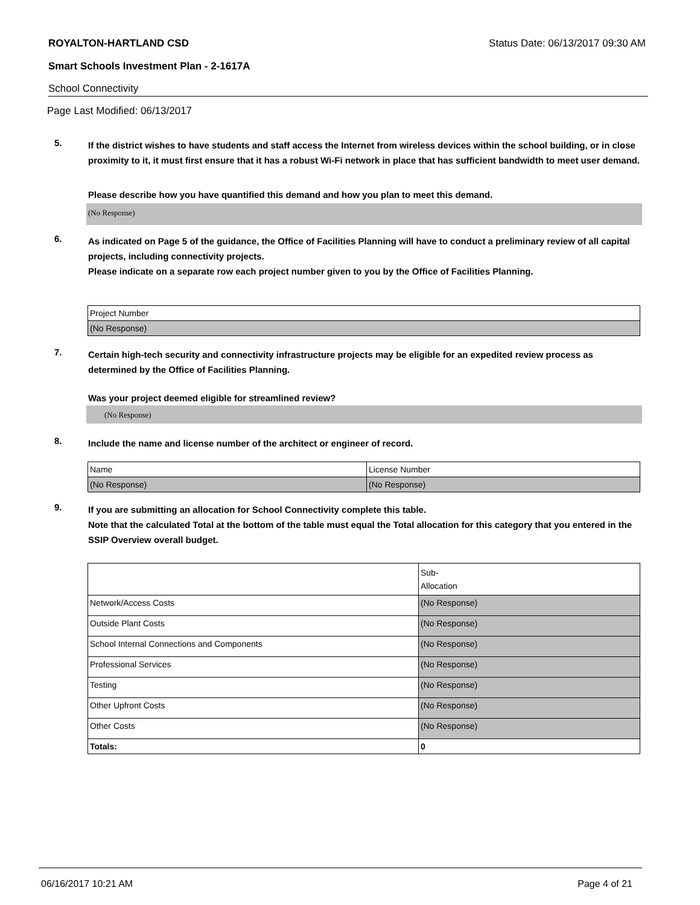ROYALTON-HARTLAND CSD Status Date: 06/13/2017 09:30 AM
Smart Schools Investment Plan - 2-1617A
School Connectivity
Page Last Modified: 06/13/2017
5. If the district wishes to have students and staff access the Internet from wireless devices within the school building, or in close proximity to it, it must first ensure that it has a robust Wi-Fi network in place that has sufficient bandwidth to meet user demand.
Please describe how you have quantified this demand and how you plan to meet this demand.
(No Response)
6. As indicated on Page 5 of the guidance, the Office of Facilities Planning will have to conduct a preliminary review of all capital projects, including connectivity projects.
Please indicate on a separate row each project number given to you by the Office of Facilities Planning.
| Project Number |
| (No Response) |
7. Certain high-tech security and connectivity infrastructure projects may be eligible for an expedited review process as determined by the Office of Facilities Planning.
Was your project deemed eligible for streamlined review?
(No Response)
8. Include the name and license number of the architect or engineer of record.
| Name | License Number |
| (No Response) | (No Response) |
9. If you are submitting an allocation for School Connectivity complete this table.
Note that the calculated Total at the bottom of the table must equal the Total allocation for this category that you entered in the SSIP Overview overall budget.
| | Sub- Allocation |
| Network/Access Costs | (No Response) |
| Outside Plant Costs | (No Response) |
| School Internal Connections and Components | (No Response) |
| Professional Services | (No Response) |
| Testing | (No Response) |
| Other Upfront Costs | (No Response) |
| Other Costs | (No Response) |
| Totals: | 0 |
06/16/2017 10:21 AM Page 4 of 21